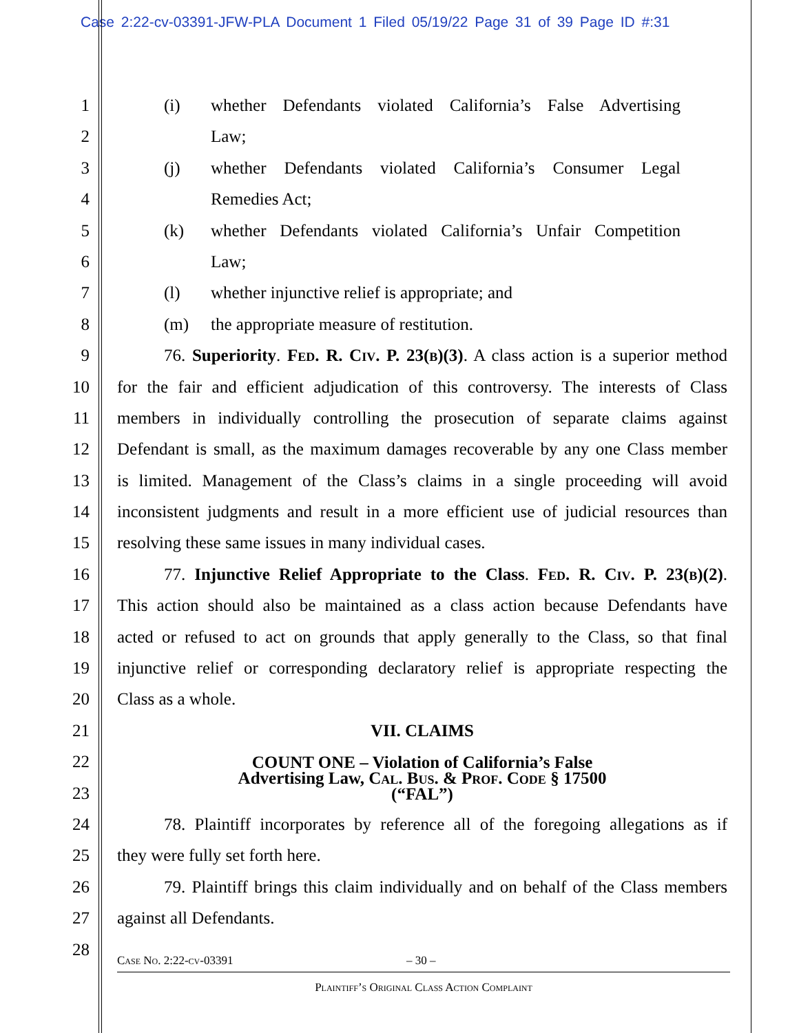Case 2:22-cv-03391-JFW-PLA Document 1 Filed 05/19/22 Page 31 of 39 Page ID #:31
1 (i) whether Defendants violated California’s False Advertising
2 Law;
3 (j) whether Defendants violated California’s Consumer Legal
4 Remedies Act;
5 (k) whether Defendants violated California’s Unfair Competition
6 Law;
7 (l) whether injunctive relief is appropriate; and
8 (m) the appropriate measure of restitution.
9 76. Superiority. Fed. R. Civ. P. 23(b)(3). A class action is a superior method
10 for the fair and efficient adjudication of this controversy. The interests of Class
11 members in individually controlling the prosecution of separate claims against
12 Defendant is small, as the maximum damages recoverable by any one Class member
13 is limited. Management of the Class’s claims in a single proceeding will avoid
14 inconsistent judgments and result in a more efficient use of judicial resources than
15 resolving these same issues in many individual cases.
16 77. Injunctive Relief Appropriate to the Class. Fed. R. Civ. P. 23(b)(2).
17 This action should also be maintained as a class action because Defendants have
18 acted or refused to act on grounds that apply generally to the Class, so that final
19 injunctive relief or corresponding declaratory relief is appropriate respecting the
20 Class as a whole.
21 VII. CLAIMS
22
23 COUNT ONE – Violation of California’s False
Advertising Law, Cal. Bus. & Prof. Code § 17500
(“FAL”)
24 78. Plaintiff incorporates by reference all of the foregoing allegations as if
25 they were fully set forth here.
26 79. Plaintiff brings this claim individually and on behalf of the Class members
27 against all Defendants.
28
Case No. 2:22-cv-03391 – 30 –
Plaintiff’s Original Class Action Complaint